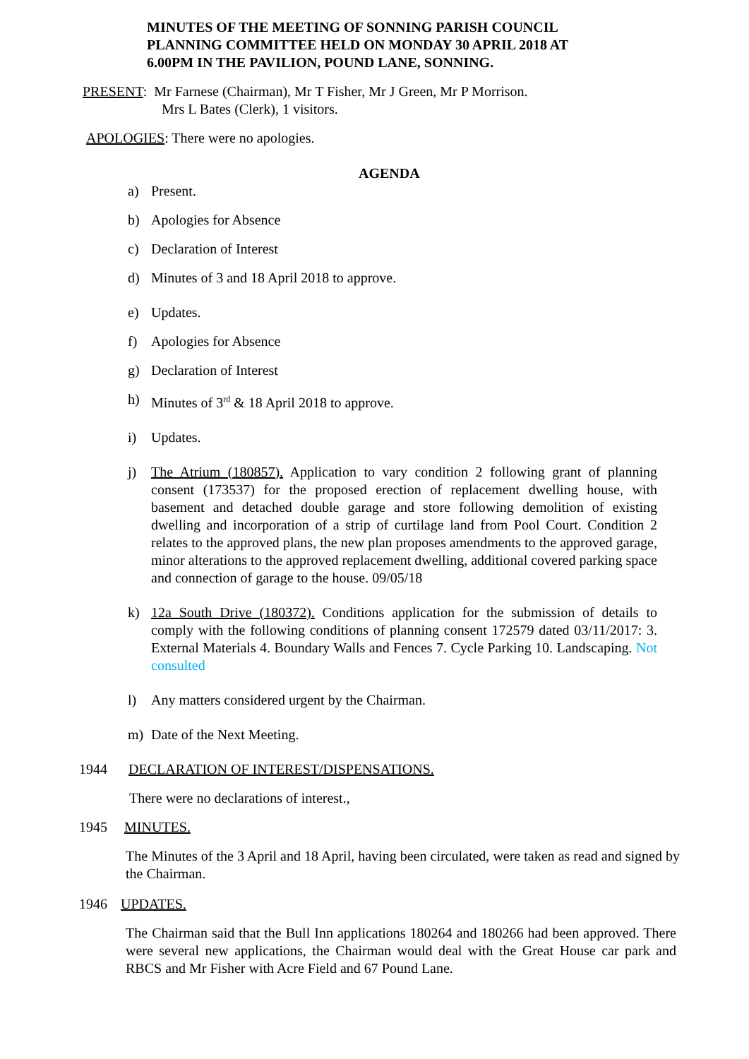MINUTES OF THE MEETING OF SONNING PARISH COUNCIL PLANNING COMMITTEE HELD ON MONDAY 30 APRIL 2018 AT 6.00PM IN THE PAVILION, POUND LANE, SONNING.
PRESENT: Mr Farnese (Chairman), Mr T Fisher, Mr J Green, Mr P Morrison.
Mrs L Bates (Clerk), 1 visitors.
APOLOGIES: There were no apologies.
AGENDA
a) Present.
b) Apologies for Absence
c) Declaration of Interest
d) Minutes of 3 and 18 April 2018 to approve.
e) Updates.
f) Apologies for Absence
g) Declaration of Interest
h) Minutes of 3<sup>rd</sup> & 18 April 2018 to approve.
i) Updates.
j) The Atrium (180857). Application to vary condition 2 following grant of planning consent (173537) for the proposed erection of replacement dwelling house, with basement and detached double garage and store following demolition of existing dwelling and incorporation of a strip of curtilage land from Pool Court. Condition 2 relates to the approved plans, the new plan proposes amendments to the approved garage, minor alterations to the approved replacement dwelling, additional covered parking space and connection of garage to the house. 09/05/18
k) 12a South Drive (180372). Conditions application for the submission of details to comply with the following conditions of planning consent 172579 dated 03/11/2017: 3. External Materials 4. Boundary Walls and Fences 7. Cycle Parking 10. Landscaping. Not consulted
l) Any matters considered urgent by the Chairman.
m) Date of the Next Meeting.
1944 DECLARATION OF INTEREST/DISPENSATIONS.
There were no declarations of interest.,
1945 MINUTES.
The Minutes of the 3 April and 18 April, having been circulated, were taken as read and signed by the Chairman.
1946 UPDATES.
The Chairman said that the Bull Inn applications 180264 and 180266 had been approved. There were several new applications, the Chairman would deal with the Great House car park and RBCS and Mr Fisher with Acre Field and 67 Pound Lane.